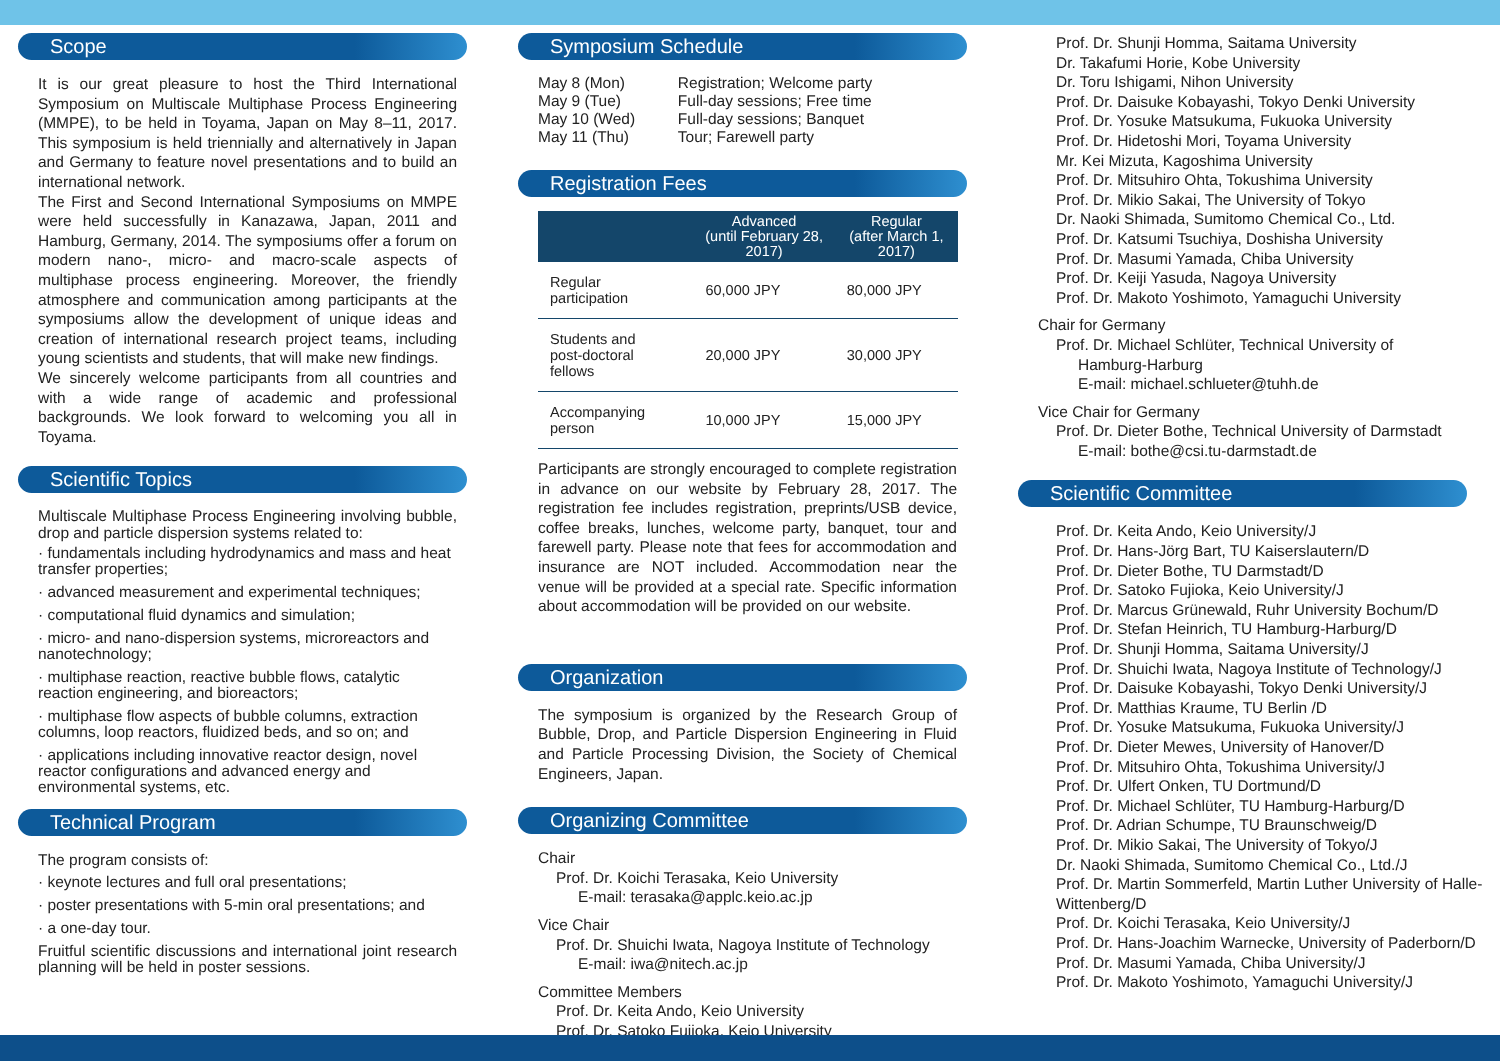Scope
It is our great pleasure to host the Third International Symposium on Multiscale Multiphase Process Engineering (MMPE), to be held in Toyama, Japan on May 8–11, 2017. This symposium is held triennially and alternatively in Japan and Germany to feature novel presentations and to build an international network.
The First and Second International Symposiums on MMPE were held successfully in Kanazawa, Japan, 2011 and Hamburg, Germany, 2014. The symposiums offer a forum on modern nano-, micro- and macro-scale aspects of multiphase process engineering. Moreover, the friendly atmosphere and communication among participants at the symposiums allow the development of unique ideas and creation of international research project teams, including young scientists and students, that will make new findings.
We sincerely welcome participants from all countries and with a wide range of academic and professional backgrounds. We look forward to welcoming you all in Toyama.
Scientific Topics
Multiscale Multiphase Process Engineering involving bubble, drop and particle dispersion systems related to:
· fundamentals including hydrodynamics and mass and heat transfer properties;
· advanced measurement and experimental techniques;
· computational fluid dynamics and simulation;
· micro- and nano-dispersion systems, microreactors and nanotechnology;
· multiphase reaction, reactive bubble flows, catalytic reaction engineering, and bioreactors;
· multiphase flow aspects of bubble columns, extraction columns, loop reactors, fluidized beds, and so on; and
· applications including innovative reactor design, novel reactor configurations and advanced energy and environmental systems, etc.
Technical Program
The program consists of:
· keynote lectures and full oral presentations;
· poster presentations with 5-min oral presentations; and
· a one-day tour.
Fruitful scientific discussions and international joint research planning will be held in poster sessions.
Symposium Schedule
| May 8 (Mon) | Registration; Welcome party |
| May 9 (Tue) | Full-day sessions; Free time |
| May 10 (Wed) | Full-day sessions; Banquet |
| May 11 (Thu) | Tour; Farewell party |
Registration Fees
| | Advanced (until February 28, 2017) | Regular (after March 1, 2017) |
| --- | --- | --- |
| Regular participation | 60,000 JPY | 80,000 JPY |
| Students and post-doctoral fellows | 20,000 JPY | 30,000 JPY |
| Accompanying person | 10,000 JPY | 15,000 JPY |
Participants are strongly encouraged to complete registration in advance on our website by February 28, 2017. The registration fee includes registration, preprints/USB device, coffee breaks, lunches, welcome party, banquet, tour and farewell party. Please note that fees for accommodation and insurance are NOT included. Accommodation near the venue will be provided at a special rate. Specific information about accommodation will be provided on our website.
Organization
The symposium is organized by the Research Group of Bubble, Drop, and Particle Dispersion Engineering in Fluid and Particle Processing Division, the Society of Chemical Engineers, Japan.
Organizing Committee
Chair
Prof. Dr. Koichi Terasaka, Keio University
E-mail: terasaka@applc.keio.ac.jp
Vice Chair
Prof. Dr. Shuichi Iwata, Nagoya Institute of Technology
E-mail: iwa@nitech.ac.jp
Committee Members
Prof. Dr. Keita Ando, Keio University
Prof. Dr. Satoko Fujioka, Keio University
Prof. Dr. Shunji Homma, Saitama University
Dr. Takafumi Horie, Kobe University
Dr. Toru Ishigami, Nihon University
Prof. Dr. Daisuke Kobayashi, Tokyo Denki University
Prof. Dr. Yosuke Matsukuma, Fukuoka University
Prof. Dr. Hidetoshi Mori, Toyama University
Mr. Kei Mizuta, Kagoshima University
Prof. Dr. Mitsuhiro Ohta, Tokushima University
Prof. Dr. Mikio Sakai, The University of Tokyo
Dr. Naoki Shimada, Sumitomo Chemical Co., Ltd.
Prof. Dr. Katsumi Tsuchiya, Doshisha University
Prof. Dr. Masumi Yamada, Chiba University
Prof. Dr. Keiji Yasuda, Nagoya University
Prof. Dr. Makoto Yoshimoto, Yamaguchi University
Chair for Germany
Prof. Dr. Michael Schlüter, Technical University of
Hamburg-Harburg
E-mail: michael.schlueter@tuhh.de
Vice Chair for Germany
Prof. Dr. Dieter Bothe, Technical University of Darmstadt
E-mail: bothe@csi.tu-darmstadt.de
Scientific Committee
Prof. Dr. Keita Ando, Keio University/J
Prof. Dr. Hans-Jörg Bart, TU Kaiserslautern/D
Prof. Dr. Dieter Bothe, TU Darmstadt/D
Prof. Dr. Satoko Fujioka, Keio University/J
Prof. Dr. Marcus Grünewald, Ruhr University Bochum/D
Prof. Dr. Stefan Heinrich, TU Hamburg-Harburg/D
Prof. Dr. Shunji Homma, Saitama University/J
Prof. Dr. Shuichi Iwata, Nagoya Institute of Technology/J
Prof. Dr. Daisuke Kobayashi, Tokyo Denki University/J
Prof. Dr. Matthias Kraume, TU Berlin /D
Prof. Dr. Yosuke Matsukuma, Fukuoka University/J
Prof. Dr. Dieter Mewes, University of Hanover/D
Prof. Dr. Mitsuhiro Ohta, Tokushima University/J
Prof. Dr. Ulfert Onken, TU Dortmund/D
Prof. Dr. Michael Schlüter, TU Hamburg-Harburg/D
Prof. Dr. Adrian Schumpe, TU Braunschweig/D
Prof. Dr. Mikio Sakai, The University of Tokyo/J
Dr. Naoki Shimada, Sumitomo Chemical Co., Ltd./J
Prof. Dr. Martin Sommerfeld, Martin Luther University of Halle-Wittenberg/D
Prof. Dr. Koichi Terasaka, Keio University/J
Prof. Dr. Hans-Joachim Warnecke, University of Paderborn/D
Prof. Dr. Masumi Yamada, Chiba University/J
Prof. Dr. Makoto Yoshimoto, Yamaguchi University/J